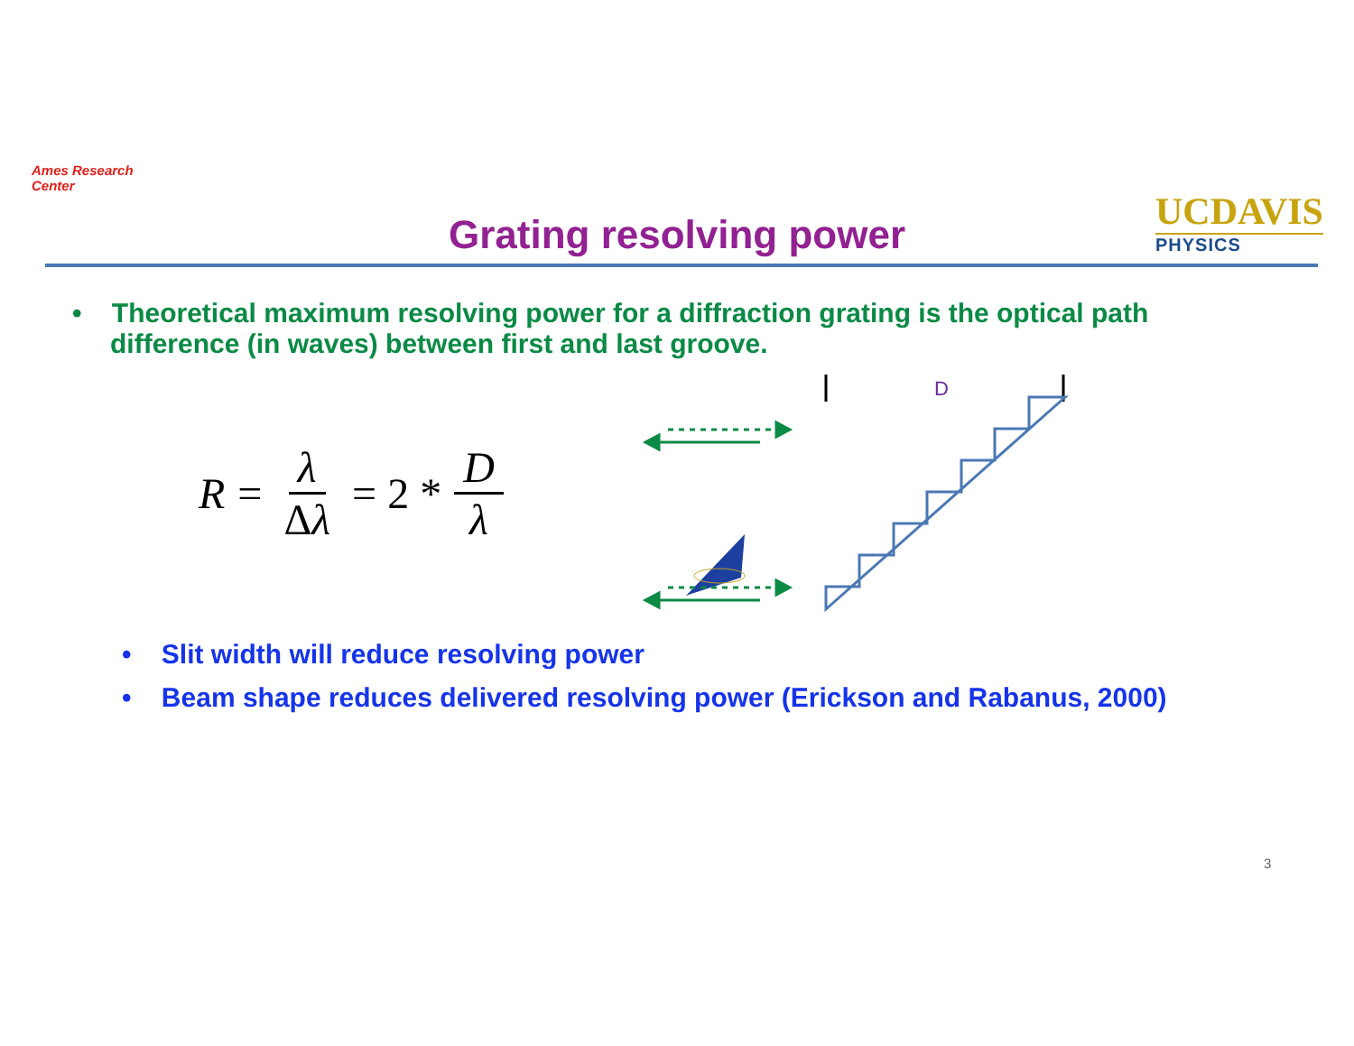Ames Research Center
Grating resolving power
UCDAVIS
PHYSICS
• Theoretical maximum resolving power for a diffraction grating is the optical path difference (in waves) between first and last groove.
R = λ Δλ = 2 * D λ
D
• Slit width will reduce resolving power
• Beam shape reduces delivered resolving power (Erickson and Rabanus, 2000)
3